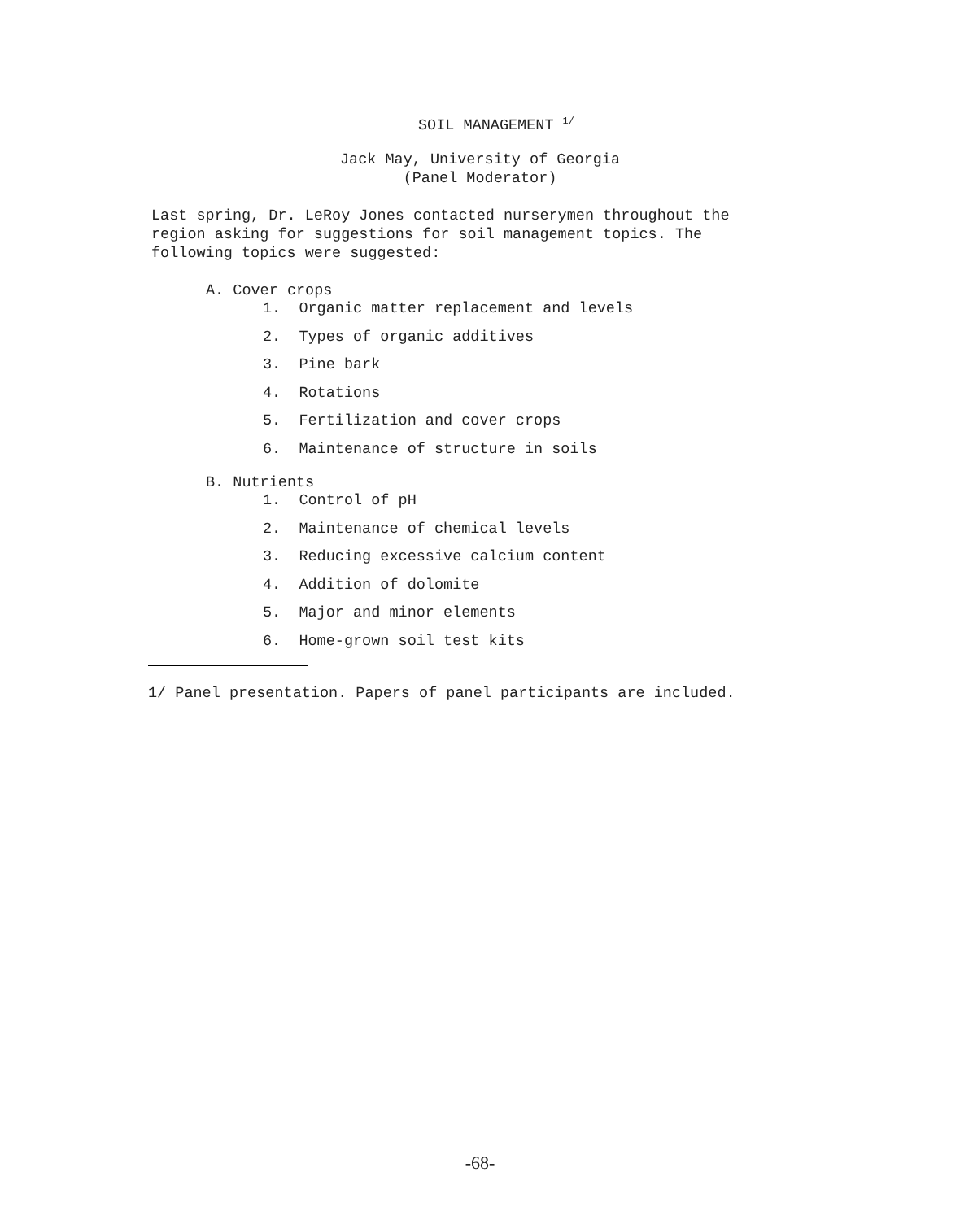SOIL MANAGEMENT <sup>1/</sup>
Jack May, University of Georgia
(Panel Moderator)
Last spring, Dr. LeRoy Jones contacted nurserymen throughout the
region asking for suggestions for soil management topics. The
following topics were suggested:
A. Cover crops
1. Organic matter replacement and levels
2. Types of organic additives
3. Pine bark
4. Rotations
5. Fertilization and cover crops
6. Maintenance of structure in soils
B. Nutrients
1. Control of pH
2. Maintenance of chemical levels
3. Reducing excessive calcium content
4. Addition of dolomite
5. Major and minor elements
6. Home-grown soil test kits
1/ Panel presentation. Papers of panel participants are included.
-68-